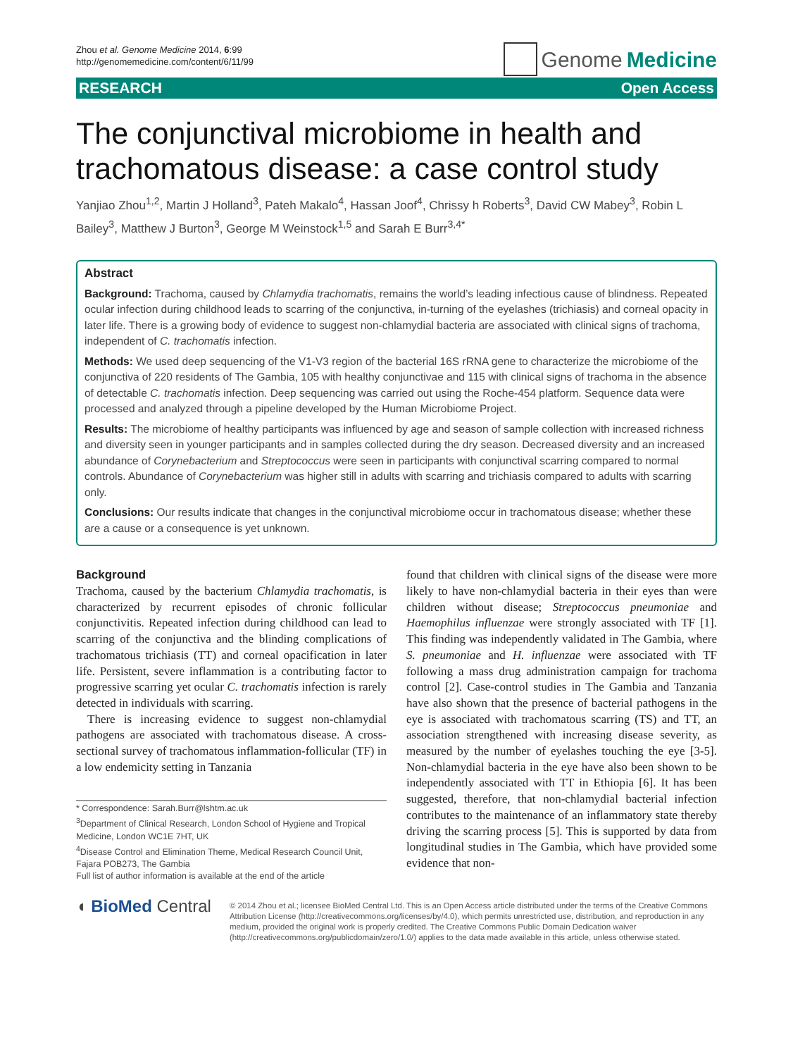Zhou et al. Genome Medicine 2014, 6:99
http://genomemedicine.com/content/6/11/99
Genome Medicine
RESEARCH Open Access
The conjunctival microbiome in health and trachomatous disease: a case control study
Yanjiao Zhou<sup>1,2</sup>, Martin J Holland<sup>3</sup>, Pateh Makalo<sup>4</sup>, Hassan Joof<sup>4</sup>, Chrissy h Roberts<sup>3</sup>, David CW Mabey<sup>3</sup>, Robin L Bailey<sup>3</sup>, Matthew J Burton<sup>3</sup>, George M Weinstock<sup>1,5</sup> and Sarah E Burr<sup>3,4*</sup>
Abstract
Background: Trachoma, caused by Chlamydia trachomatis, remains the world’s leading infectious cause of blindness. Repeated ocular infection during childhood leads to scarring of the conjunctiva, in-turning of the eyelashes (trichiasis) and corneal opacity in later life. There is a growing body of evidence to suggest non-chlamydial bacteria are associated with clinical signs of trachoma, independent of C. trachomatis infection.
Methods: We used deep sequencing of the V1-V3 region of the bacterial 16S rRNA gene to characterize the microbiome of the conjunctiva of 220 residents of The Gambia, 105 with healthy conjunctivae and 115 with clinical signs of trachoma in the absence of detectable C. trachomatis infection. Deep sequencing was carried out using the Roche-454 platform. Sequence data were processed and analyzed through a pipeline developed by the Human Microbiome Project.
Results: The microbiome of healthy participants was influenced by age and season of sample collection with increased richness and diversity seen in younger participants and in samples collected during the dry season. Decreased diversity and an increased abundance of Corynebacterium and Streptococcus were seen in participants with conjunctival scarring compared to normal controls. Abundance of Corynebacterium was higher still in adults with scarring and trichiasis compared to adults with scarring only.
Conclusions: Our results indicate that changes in the conjunctival microbiome occur in trachomatous disease; whether these are a cause or a consequence is yet unknown.
Background
Trachoma, caused by the bacterium Chlamydia trachomatis, is characterized by recurrent episodes of chronic follicular conjunctivitis. Repeated infection during childhood can lead to scarring of the conjunctiva and the blinding complications of trachomatous trichiasis (TT) and corneal opacification in later life. Persistent, severe inflammation is a contributing factor to progressive scarring yet ocular C. trachomatis infection is rarely detected in individuals with scarring.
There is increasing evidence to suggest non-chlamydial pathogens are associated with trachomatous disease. A cross-sectional survey of trachomatous inflammation-follicular (TF) in a low endemicity setting in Tanzania
* Correspondence: Sarah.Burr@lshtm.ac.uk
<sup>3</sup> Department of Clinical Research, London School of Hygiene and Tropical Medicine, London WC1E 7HT, UK
<sup>4</sup> Disease Control and Elimination Theme, Medical Research Council Unit, Fajara POB273, The Gambia
Full list of author information is available at the end of the article
found that children with clinical signs of the disease were more likely to have non-chlamydial bacteria in their eyes than were children without disease; Streptococcus pneumoniae and Haemophilus influenzae were strongly associated with TF [1]. This finding was independently validated in The Gambia, where S. pneumoniae and H. influenzae were associated with TF following a mass drug administration campaign for trachoma control [2]. Case-control studies in The Gambia and Tanzania have also shown that the presence of bacterial pathogens in the eye is associated with trachomatous scarring (TS) and TT, an association strengthened with increasing disease severity, as measured by the number of eyelashes touching the eye [3-5]. Non-chlamydial bacteria in the eye have also been shown to be independently associated with TT in Ethiopia [6]. It has been suggested, therefore, that non-chlamydial bacterial infection contributes to the maintenance of an inflammatory state thereby driving the scarring process [5]. This is supported by data from longitudinal studies in The Gambia, which have provided some evidence that non-
◖ BioMed Central
© 2014 Zhou et al.; licensee BioMed Central Ltd. This is an Open Access article distributed under the terms of the Creative Commons Attribution License (http://creativecommons.org/licenses/by/4.0), which permits unrestricted use, distribution, and reproduction in any medium, provided the original work is properly credited. The Creative Commons Public Domain Dedication waiver (http://creativecommons.org/publicdomain/zero/1.0/) applies to the data made available in this article, unless otherwise stated.